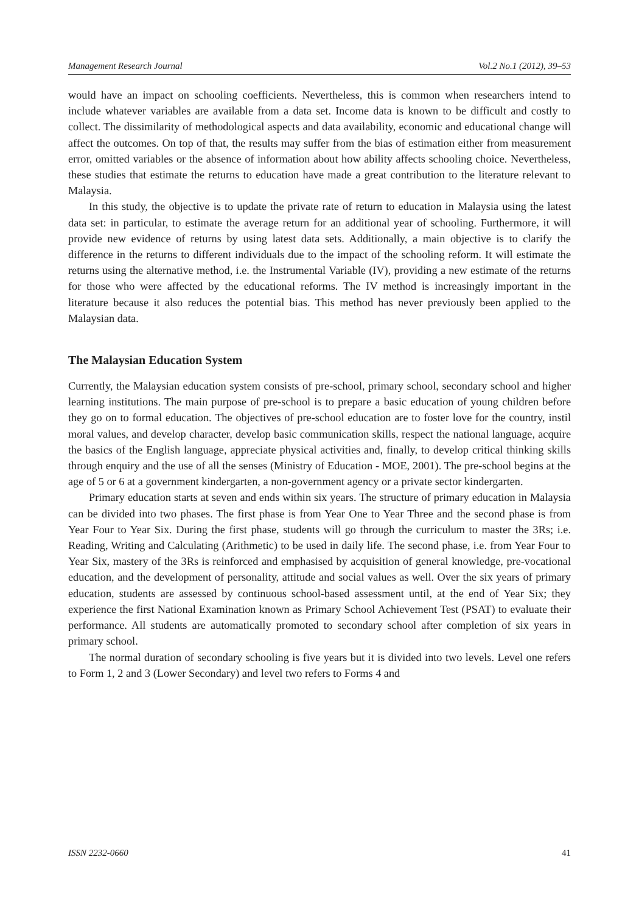Management Research Journal Vol.2 No.1 (2012), 39–53
would have an impact on schooling coefficients. Nevertheless, this is common when researchers intend to include whatever variables are available from a data set. Income data is known to be difficult and costly to collect. The dissimilarity of methodological aspects and data availability, economic and educational change will affect the outcomes. On top of that, the results may suffer from the bias of estimation either from measurement error, omitted variables or the absence of information about how ability affects schooling choice. Nevertheless, these studies that estimate the returns to education have made a great contribution to the literature relevant to Malaysia.
In this study, the objective is to update the private rate of return to education in Malaysia using the latest data set: in particular, to estimate the average return for an additional year of schooling. Furthermore, it will provide new evidence of returns by using latest data sets. Additionally, a main objective is to clarify the difference in the returns to different individuals due to the impact of the schooling reform. It will estimate the returns using the alternative method, i.e. the Instrumental Variable (IV), providing a new estimate of the returns for those who were affected by the educational reforms. The IV method is increasingly important in the literature because it also reduces the potential bias. This method has never previously been applied to the Malaysian data.
The Malaysian Education System
Currently, the Malaysian education system consists of pre-school, primary school, secondary school and higher learning institutions. The main purpose of pre-school is to prepare a basic education of young children before they go on to formal education. The objectives of pre-school education are to foster love for the country, instil moral values, and develop character, develop basic communication skills, respect the national language, acquire the basics of the English language, appreciate physical activities and, finally, to develop critical thinking skills through enquiry and the use of all the senses (Ministry of Education - MOE, 2001). The pre-school begins at the age of 5 or 6 at a government kindergarten, a non-government agency or a private sector kindergarten.
Primary education starts at seven and ends within six years. The structure of primary education in Malaysia can be divided into two phases. The first phase is from Year One to Year Three and the second phase is from Year Four to Year Six. During the first phase, students will go through the curriculum to master the 3Rs; i.e. Reading, Writing and Calculating (Arithmetic) to be used in daily life. The second phase, i.e. from Year Four to Year Six, mastery of the 3Rs is reinforced and emphasised by acquisition of general knowledge, pre-vocational education, and the development of personality, attitude and social values as well. Over the six years of primary education, students are assessed by continuous school-based assessment until, at the end of Year Six; they experience the first National Examination known as Primary School Achievement Test (PSAT) to evaluate their performance. All students are automatically promoted to secondary school after completion of six years in primary school.
The normal duration of secondary schooling is five years but it is divided into two levels. Level one refers to Form 1, 2 and 3 (Lower Secondary) and level two refers to Forms 4 and
ISSN 2232-0660 41